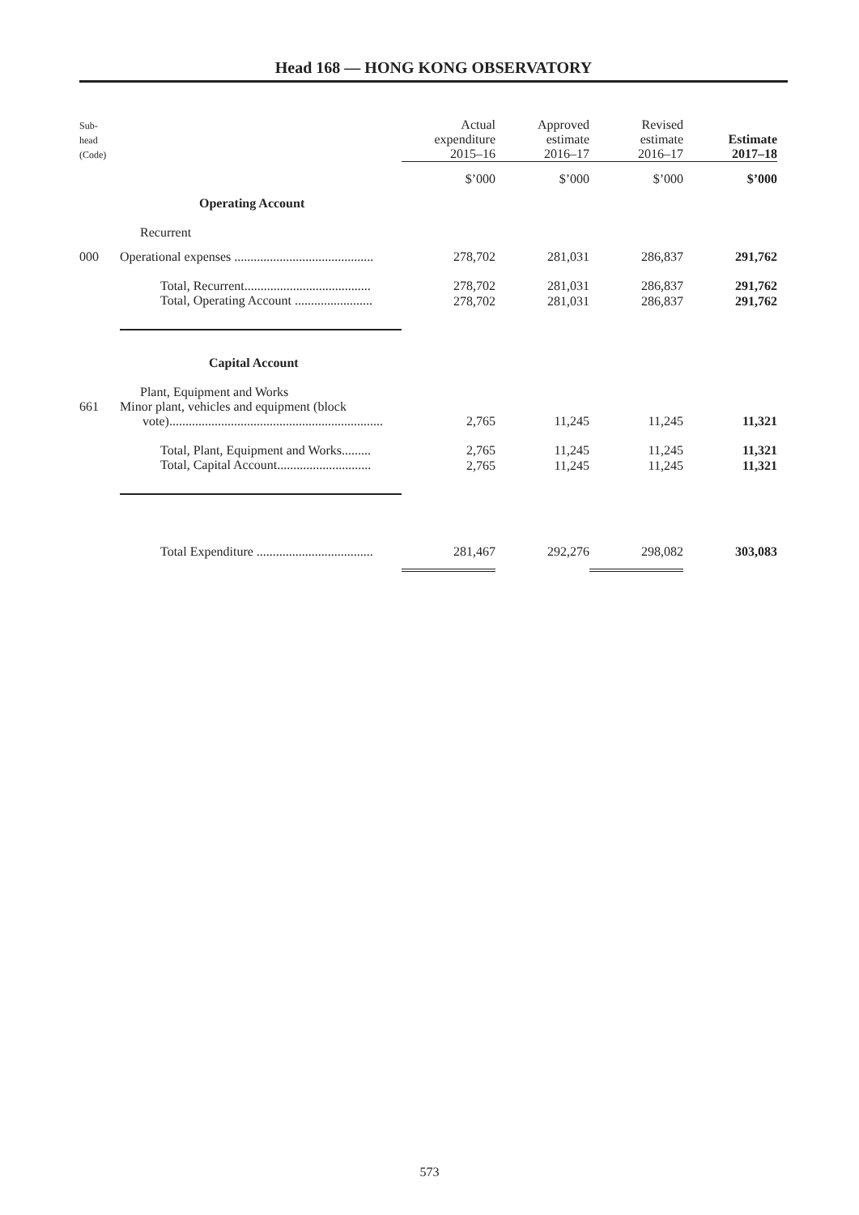Head 168 — HONG KONG OBSERVATORY
| Sub- head (Code) | | Actual expenditure 2015–16 | Approved estimate 2016–17 | Revised estimate 2016–17 | Estimate 2017–18 |
| --- | --- | --- | --- | --- | --- |
| | | $’000 | $’000 | $’000 | $’000 |
| | Operating Account | | | | |
| | Recurrent | | | | |
| 000 | Operational expenses ........................................... | 278,702 | 281,031 | 286,837 | 291,762 |
| | Total, Recurrent....................................... | 278,702 | 281,031 | 286,837 | 291,762 |
| | Total, Operating Account ........................ | 278,702 | 281,031 | 286,837 | 291,762 |
| | Capital Account | | | | |
| | Plant, Equipment and Works | | | | |
| 661 | Minor plant, vehicles and equipment (block vote).................................................................. | 2,765 | 11,245 | 11,245 | 11,321 |
| | Total, Plant, Equipment and Works......... | 2,765 | 11,245 | 11,245 | 11,321 |
| | Total, Capital Account............................. | 2,765 | 11,245 | 11,245 | 11,321 |
| | Total Expenditure .................................... | 281,467 | 292,276 | 298,082 | 303,083 |
573